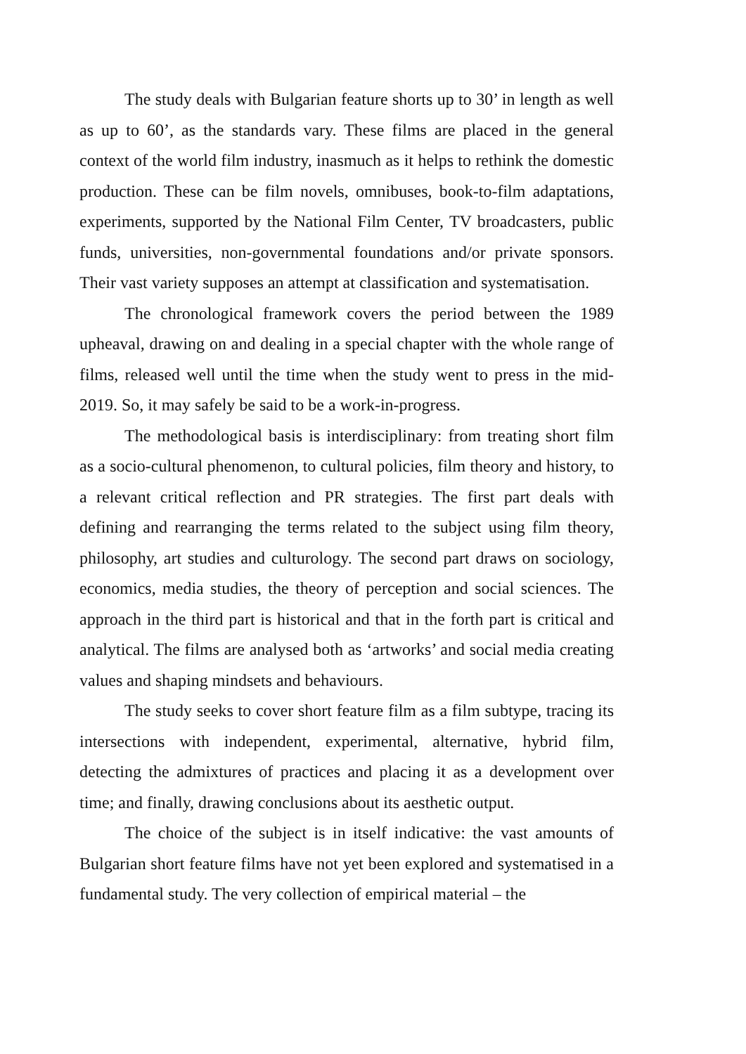The study deals with Bulgarian feature shorts up to 30’ in length as well as up to 60’, as the standards vary. These films are placed in the general context of the world film industry, inasmuch as it helps to rethink the domestic production. These can be film novels, omnibuses, book-to-film adaptations, experiments, supported by the National Film Center, TV broadcasters, public funds, universities, non-governmental foundations and/or private sponsors. Their vast variety supposes an attempt at classification and systematisation.
The chronological framework covers the period between the 1989 upheaval, drawing on and dealing in a special chapter with the whole range of films, released well until the time when the study went to press in the mid-2019. So, it may safely be said to be a work-in-progress.
The methodological basis is interdisciplinary: from treating short film as a socio-cultural phenomenon, to cultural policies, film theory and history, to a relevant critical reflection and PR strategies. The first part deals with defining and rearranging the terms related to the subject using film theory, philosophy, art studies and culturology. The second part draws on sociology, economics, media studies, the theory of perception and social sciences. The approach in the third part is historical and that in the forth part is critical and analytical. The films are analysed both as ‘artworks’ and social media creating values and shaping mindsets and behaviours.
The study seeks to cover short feature film as a film subtype, tracing its intersections with independent, experimental, alternative, hybrid film, detecting the admixtures of practices and placing it as a development over time; and finally, drawing conclusions about its aesthetic output.
The choice of the subject is in itself indicative: the vast amounts of Bulgarian short feature films have not yet been explored and systematised in a fundamental study. The very collection of empirical material – the